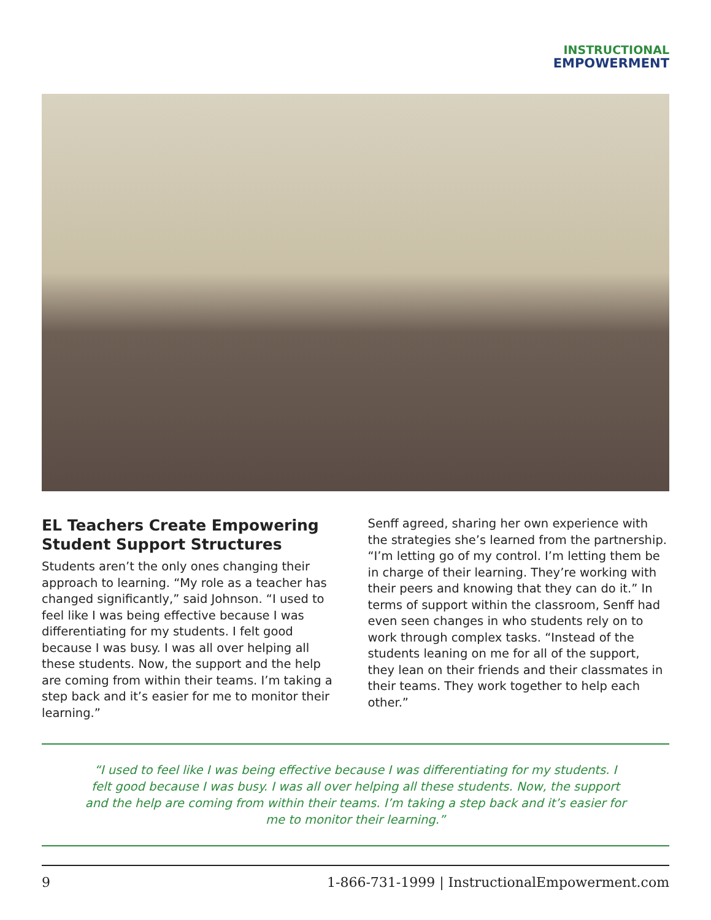INSTRUCTIONAL
EMPOWERMENT
EL Teachers Create Empowering Student Support Structures
Students aren’t the only ones changing their approach to learning. “My role as a teacher has changed significantly,” said Johnson. “I used to feel like I was being effective because I was differentiating for my students. I felt good because I was busy. I was all over helping all these students. Now, the support and the help are coming from within their teams. I’m taking a step back and it’s easier for me to monitor their learning.”
Senff agreed, sharing her own experience with the strategies she’s learned from the partnership. “I’m letting go of my control. I’m letting them be in charge of their learning. They’re working with their peers and knowing that they can do it.” In terms of support within the classroom, Senff had even seen changes in who students rely on to work through complex tasks. “Instead of the students leaning on me for all of the support, they lean on their friends and their classmates in their teams. They work together to help each other.”
“I used to feel like I was being effective because I was differentiating for my students. I felt good because I was busy. I was all over helping all these students. Now, the support and the help are coming from within their teams. I’m taking a step back and it’s easier for me to monitor their learning.”
9 1-866-731-1999 | InstructionalEmpowerment.com